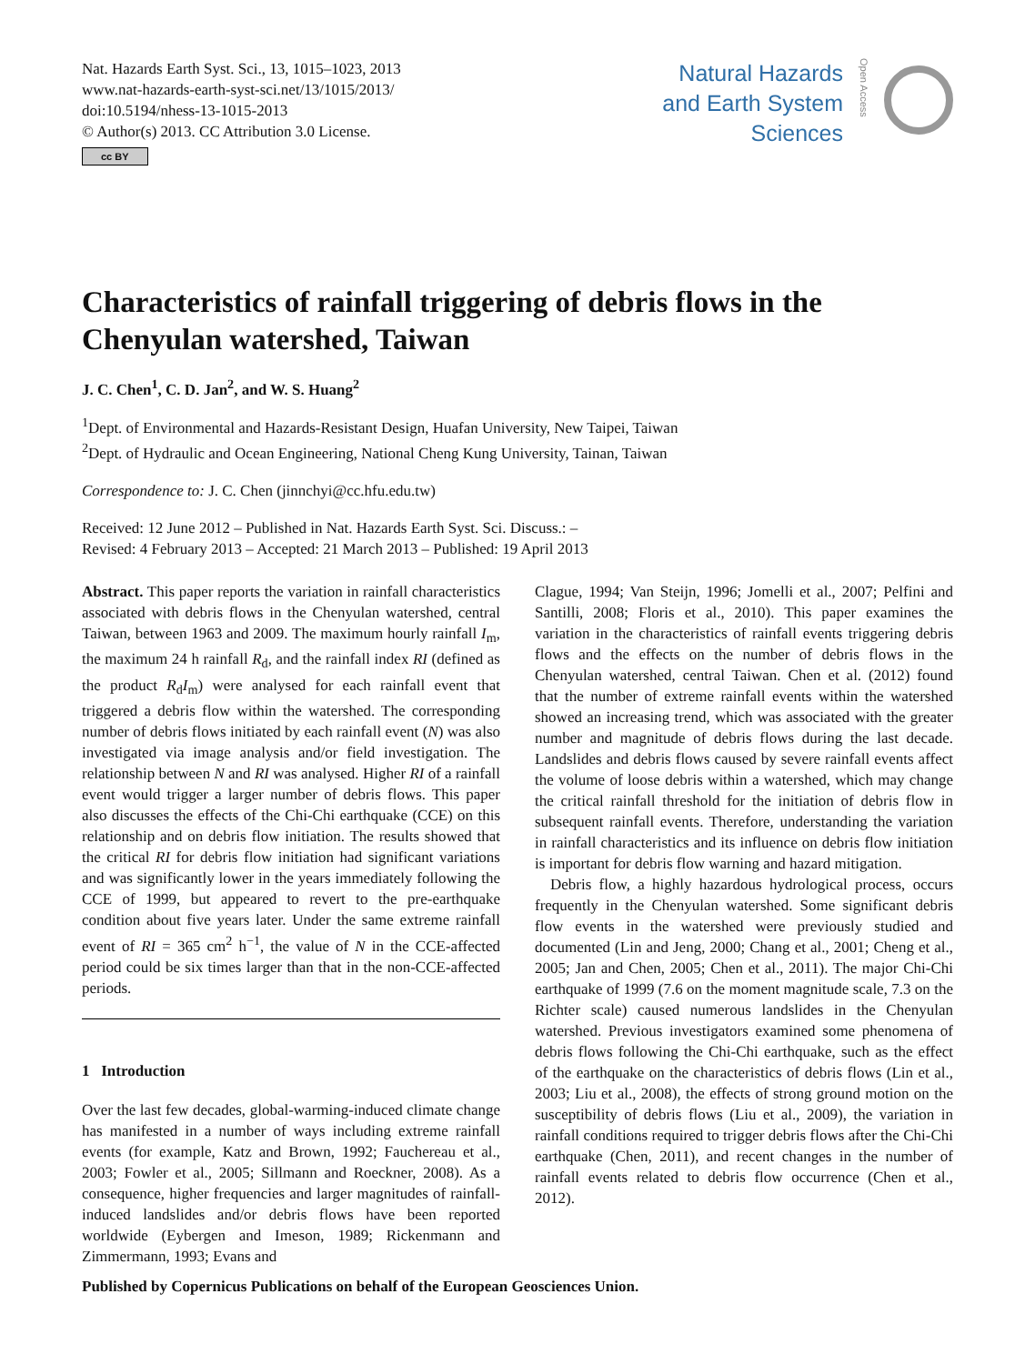Nat. Hazards Earth Syst. Sci., 13, 1015–1023, 2013
www.nat-hazards-earth-syst-sci.net/13/1015/2013/
doi:10.5194/nhess-13-1015-2013
© Author(s) 2013. CC Attribution 3.0 License.
cc BY
Natural Hazards
and Earth System
Sciences
Open Access
Characteristics of rainfall triggering of debris flows in the Chenyulan watershed, Taiwan
J. C. Chen<sup>1</sup>, C. D. Jan<sup>2</sup>, and W. S. Huang<sup>2</sup>
<sup>1</sup> Dept. of Environmental and Hazards-Resistant Design, Huafan University, New Taipei, Taiwan
<sup>2</sup> Dept. of Hydraulic and Ocean Engineering, National Cheng Kung University, Tainan, Taiwan
Correspondence to: J. C. Chen (jinnchyi@cc.hfu.edu.tw)
Received: 12 June 2012 – Published in Nat. Hazards Earth Syst. Sci. Discuss.: –
Revised: 4 February 2013 – Accepted: 21 March 2013 – Published: 19 April 2013
Abstract. This paper reports the variation in rainfall characteristics associated with debris flows in the Chenyulan watershed, central Taiwan, between 1963 and 2009. The maximum hourly rainfall I<sub>m</sub>, the maximum 24 h rainfall R<sub>d</sub>, and the rainfall index RI (defined as the product R<sub>d</sub>I<sub>m</sub>) were analysed for each rainfall event that triggered a debris flow within the watershed. The corresponding number of debris flows initiated by each rainfall event (N) was also investigated via image analysis and/or field investigation. The relationship between N and RI was analysed. Higher RI of a rainfall event would trigger a larger number of debris flows. This paper also discusses the effects of the Chi-Chi earthquake (CCE) on this relationship and on debris flow initiation. The results showed that the critical RI for debris flow initiation had significant variations and was significantly lower in the years immediately following the CCE of 1999, but appeared to revert to the pre-earthquake condition about five years later. Under the same extreme rainfall event of RI = 365 cm<sup>2</sup> h<sup>−1</sup>, the value of N in the CCE-affected period could be six times larger than that in the non-CCE-affected periods.
1 Introduction
Over the last few decades, global-warming-induced climate change has manifested in a number of ways including extreme rainfall events (for example, Katz and Brown, 1992; Fauchereau et al., 2003; Fowler et al., 2005; Sillmann and Roeckner, 2008). As a consequence, higher frequencies and larger magnitudes of rainfall-induced landslides and/or debris flows have been reported worldwide (Eybergen and Imeson, 1989; Rickenmann and Zimmermann, 1993; Evans and
Clague, 1994; Van Steijn, 1996; Jomelli et al., 2007; Pelfini and Santilli, 2008; Floris et al., 2010). This paper examines the variation in the characteristics of rainfall events triggering debris flows and the effects on the number of debris flows in the Chenyulan watershed, central Taiwan. Chen et al. (2012) found that the number of extreme rainfall events within the watershed showed an increasing trend, which was associated with the greater number and magnitude of debris flows during the last decade. Landslides and debris flows caused by severe rainfall events affect the volume of loose debris within a watershed, which may change the critical rainfall threshold for the initiation of debris flow in subsequent rainfall events. Therefore, understanding the variation in rainfall characteristics and its influence on debris flow initiation is important for debris flow warning and hazard mitigation.
Debris flow, a highly hazardous hydrological process, occurs frequently in the Chenyulan watershed. Some significant debris flow events in the watershed were previously studied and documented (Lin and Jeng, 2000; Chang et al., 2001; Cheng et al., 2005; Jan and Chen, 2005; Chen et al., 2011). The major Chi-Chi earthquake of 1999 (7.6 on the moment magnitude scale, 7.3 on the Richter scale) caused numerous landslides in the Chenyulan watershed. Previous investigators examined some phenomena of debris flows following the Chi-Chi earthquake, such as the effect of the earthquake on the characteristics of debris flows (Lin et al., 2003; Liu et al., 2008), the effects of strong ground motion on the susceptibility of debris flows (Liu et al., 2009), the variation in rainfall conditions required to trigger debris flows after the Chi-Chi earthquake (Chen, 2011), and recent changes in the number of rainfall events related to debris flow occurrence (Chen et al., 2012).
Published by Copernicus Publications on behalf of the European Geosciences Union.